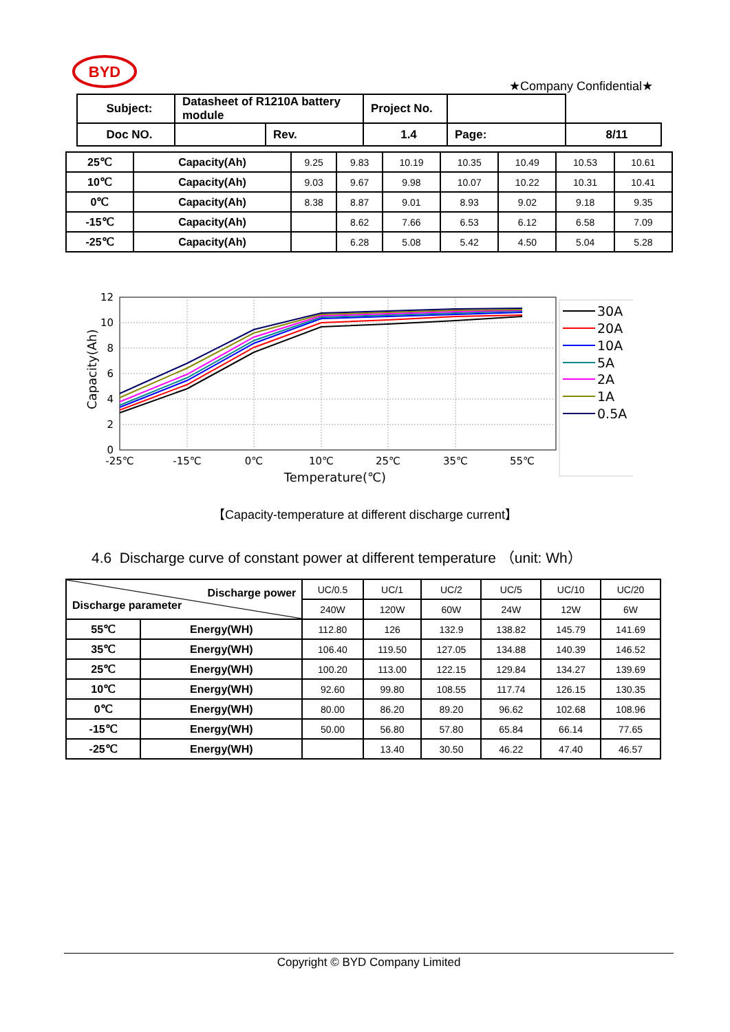BYD
★Company Confidential★
| Subject: | Datasheet of R1210A battery module | | Project No. | | |
| Doc NO. | | Rev. | 1.4 | Page: | 8/11 |
| 25℃ | Capacity(Ah) | 9.25 | 9.83 | 10.19 | 10.35 | 10.49 | 10.53 | 10.61 |
| 10℃ | Capacity(Ah) | 9.03 | 9.67 | 9.98 | 10.07 | 10.22 | 10.31 | 10.41 |
| 0℃ | Capacity(Ah) | 8.38 | 8.87 | 9.01 | 8.93 | 9.02 | 9.18 | 9.35 |
| -15℃ | Capacity(Ah) | | 8.62 | 7.66 | 6.53 | 6.12 | 6.58 | 7.09 |
| -25℃ | Capacity(Ah) | | 6.28 | 5.08 | 5.42 | 4.50 | 5.04 | 5.28 |
12
10
8
6
4
2
0
-25℃
-15℃
0℃
10℃
25℃
35℃
55℃
Temperature(℃)
Capacity(Ah)
30A
20A
10A
5A
2A
1A
0.5A
【Capacity-temperature at different discharge current】
4.6 Discharge curve of constant power at different temperature （unit: Wh）
| Discharge power Discharge parameter | | UC/0.5 | UC/1 | UC/2 | UC/5 | UC/10 | UC/20 |
| | | 240W | 120W | 60W | 24W | 12W | 6W |
| 55℃ | Energy(WH) | 112.80 | 126 | 132.9 | 138.82 | 145.79 | 141.69 |
| 35℃ | Energy(WH) | 106.40 | 119.50 | 127.05 | 134.88 | 140.39 | 146.52 |
| 25℃ | Energy(WH) | 100.20 | 113.00 | 122.15 | 129.84 | 134.27 | 139.69 |
| 10℃ | Energy(WH) | 92.60 | 99.80 | 108.55 | 117.74 | 126.15 | 130.35 |
| 0℃ | Energy(WH) | 80.00 | 86.20 | 89.20 | 96.62 | 102.68 | 108.96 |
| -15℃ | Energy(WH) | 50.00 | 56.80 | 57.80 | 65.84 | 66.14 | 77.65 |
| -25℃ | Energy(WH) | | 13.40 | 30.50 | 46.22 | 47.40 | 46.57 |
Copyright © BYD Company Limited